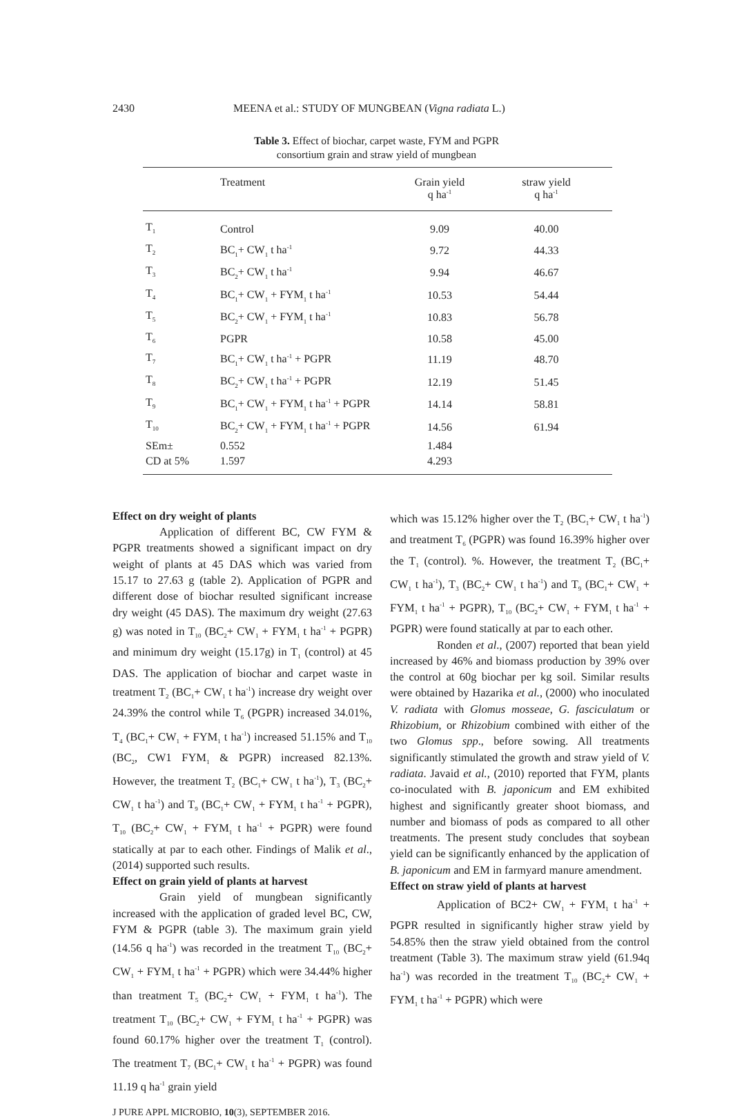2430 MEENA et al.: STUDY OF MUNGBEAN (Vigna radiata L.)
Table 3. Effect of biochar, carpet waste, FYM and PGPR
consortium grain and straw yield of mungbean
| | Treatment | Grain yield q ha<sup>-1</sup> | straw yield q ha<sup>-1</sup> |
| --- | --- | --- | --- |
| T<sub>1</sub> | Control | 9.09 | 40.00 |
| T<sub>2</sub> | BC<sub>1</sub>+ CW<sub>1</sub> t ha<sup>-1</sup> | 9.72 | 44.33 |
| T<sub>3</sub> | BC<sub>2</sub>+ CW<sub>1</sub> t ha<sup>-1</sup> | 9.94 | 46.67 |
| T<sub>4</sub> | BC<sub>1</sub>+ CW<sub>1</sub> + FYM<sub>1</sub> t ha<sup>-1</sup> | 10.53 | 54.44 |
| T<sub>5</sub> | BC<sub>2</sub>+ CW<sub>1</sub> + FYM<sub>1</sub> t ha<sup>-1</sup> | 10.83 | 56.78 |
| T<sub>6</sub> | PGPR | 10.58 | 45.00 |
| T<sub>7</sub> | BC<sub>1</sub>+ CW<sub>1</sub> t ha<sup>-1</sup> + PGPR | 11.19 | 48.70 |
| T<sub>8</sub> | BC<sub>2</sub>+ CW<sub>1</sub> t ha<sup>-1</sup> + PGPR | 12.19 | 51.45 |
| T<sub>9</sub> | BC<sub>1</sub>+ CW<sub>1</sub> + FYM<sub>1</sub> t ha<sup>-1</sup> + PGPR | 14.14 | 58.81 |
| T<sub>10</sub> | BC<sub>2</sub>+ CW<sub>1</sub> + FYM<sub>1</sub> t ha<sup>-1</sup> + PGPR | 14.56 | 61.94 |
| SEm± | 0.552 | 1.484 | |
| CD at 5% | 1.597 | 4.293 | |
Effect on dry weight of plants
Application of different BC, CW FYM & PGPR treatments showed a significant impact on dry weight of plants at 45 DAS which was varied from 15.17 to 27.63 g (table 2). Application of PGPR and different dose of biochar resulted significant increase dry weight (45 DAS). The maximum dry weight (27.63 g) was noted in T<sub>10</sub> (BC<sub>2</sub>+ CW<sub>1</sub> + FYM<sub>1</sub> t ha<sup>-1</sup> + PGPR) and minimum dry weight (15.17g) in T<sub>1</sub> (control) at 45 DAS. The application of biochar and carpet waste in treatment T<sub>2</sub> (BC<sub>1</sub>+ CW<sub>1</sub> t ha<sup>-1</sup>) increase dry weight over 24.39% the control while T<sub>6</sub> (PGPR) increased 34.01%, T<sub>4</sub> (BC<sub>1</sub>+ CW<sub>1</sub> + FYM<sub>1</sub> t ha<sup>-1</sup>) increased 51.15% and T<sub>10</sub> (BC<sub>2</sub>, CW1 FYM<sub>1</sub> & PGPR) increased 82.13%. However, the treatment T<sub>2</sub> (BC<sub>1</sub>+ CW<sub>1</sub> t ha<sup>-1</sup>), T<sub>3</sub> (BC<sub>2</sub>+ CW<sub>1</sub> t ha<sup>-1</sup>) and T<sub>9</sub> (BC<sub>1</sub>+ CW<sub>1</sub> + FYM<sub>1</sub> t ha<sup>-1</sup> + PGPR), T<sub>10</sub> (BC<sub>2</sub>+ CW<sub>1</sub> + FYM<sub>1</sub> t ha<sup>-1</sup> + PGPR) were found statically at par to each other. Findings of Malik et al., (2014) supported such results.
Effect on grain yield of plants at harvest
Grain yield of mungbean significantly increased with the application of graded level BC, CW, FYM & PGPR (table 3). The maximum grain yield (14.56 q ha<sup>-1</sup>) was recorded in the treatment T<sub>10</sub> (BC<sub>2</sub>+ CW<sub>1</sub> + FYM<sub>1</sub> t ha<sup>-1</sup> + PGPR) which were 34.44% higher than treatment T<sub>5</sub> (BC<sub>2</sub>+ CW<sub>1</sub> + FYM<sub>1</sub> t ha<sup>-1</sup>). The treatment T<sub>10</sub> (BC<sub>2</sub>+ CW<sub>1</sub> + FYM<sub>1</sub> t ha<sup>-1</sup> + PGPR) was found 60.17% higher over the treatment T<sub>1</sub> (control). The treatment T<sub>7</sub> (BC<sub>1</sub>+ CW<sub>1</sub> t ha<sup>-1</sup> + PGPR) was found 11.19 q ha<sup>-1</sup> grain yield
which was 15.12% higher over the T<sub>2</sub> (BC<sub>1</sub>+ CW<sub>1</sub> t ha<sup>-1</sup>) and treatment T<sub>6</sub> (PGPR) was found 16.39% higher over the T<sub>1</sub> (control). %. However, the treatment T<sub>2</sub> (BC<sub>1</sub>+ CW<sub>1</sub> t ha<sup>-1</sup>), T<sub>3</sub> (BC<sub>2</sub>+ CW<sub>1</sub> t ha<sup>-1</sup>) and T<sub>9</sub> (BC<sub>1</sub>+ CW<sub>1</sub> + FYM<sub>1</sub> t ha<sup>-1</sup> + PGPR), T<sub>10</sub> (BC<sub>2</sub>+ CW<sub>1</sub> + FYM<sub>1</sub> t ha<sup>-1</sup> + PGPR) were found statically at par to each other.
Ronden et al., (2007) reported that bean yield increased by 46% and biomass production by 39% over the control at 60g biochar per kg soil. Similar results were obtained by Hazarika et al., (2000) who inoculated V. radiata with Glomus mosseae, G. fasciculatum or Rhizobium, or Rhizobium combined with either of the two Glomus spp., before sowing. All treatments significantly stimulated the growth and straw yield of V. radiata. Javaid et al., (2010) reported that FYM, plants co-inoculated with B. japonicum and EM exhibited highest and significantly greater shoot biomass, and number and biomass of pods as compared to all other treatments. The present study concludes that soybean yield can be significantly enhanced by the application of B. japonicum and EM in farmyard manure amendment.
Effect on straw yield of plants at harvest
Application of BC2+ CW<sub>1</sub> + FYM<sub>1</sub> t ha<sup>-1</sup> + PGPR resulted in significantly higher straw yield by 54.85% then the straw yield obtained from the control treatment (Table 3). The maximum straw yield (61.94q ha<sup>-1</sup>) was recorded in the treatment T<sub>10</sub> (BC<sub>2</sub>+ CW<sub>1</sub> + FYM<sub>1</sub> t ha<sup>-1</sup> + PGPR) which were
J PURE APPL MICROBIO, 10(3), SEPTEMBER 2016.